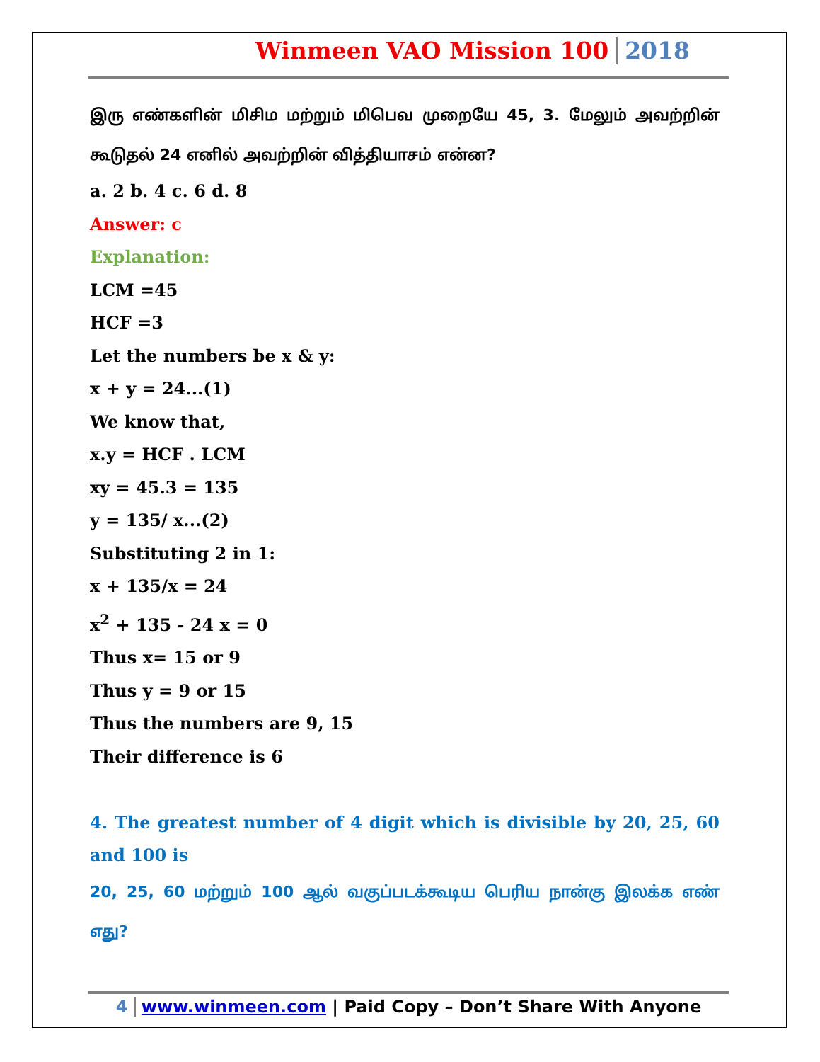Winmeen VAO Mission 100 2018
இரு எண்களின் மிசிம மற்றும் மிபெவ முறையே 45, 3. மேலும் அவற்றின் கூடுதல் 24 எனில் அவற்றின் வித்தியாசம் என்ன?
a. 2 b. 4 c. 6 d. 8
Answer: c
Explanation:
LCM =45
HCF =3
Let the numbers be x & y:
x + y = 24...(1)
We know that,
x.y = HCF . LCM
xy = 45.3 = 135
y = 135/ x...(2)
Substituting 2 in 1:
x + 135/x = 24
x<sup>2</sup> + 135 - 24 x = 0
Thus x= 15 or 9
Thus y = 9 or 15
Thus the numbers are 9, 15
Their difference is 6
4. The greatest number of 4 digit which is divisible by 20, 25, 60 and 100 is
20, 25, 60 மற்றும் 100 ஆல் வகுப்படக்கூடிய பெரிய நான்கு இலக்க எண் எது?
4 www.winmeen.com | Paid Copy – Don’t Share With Anyone